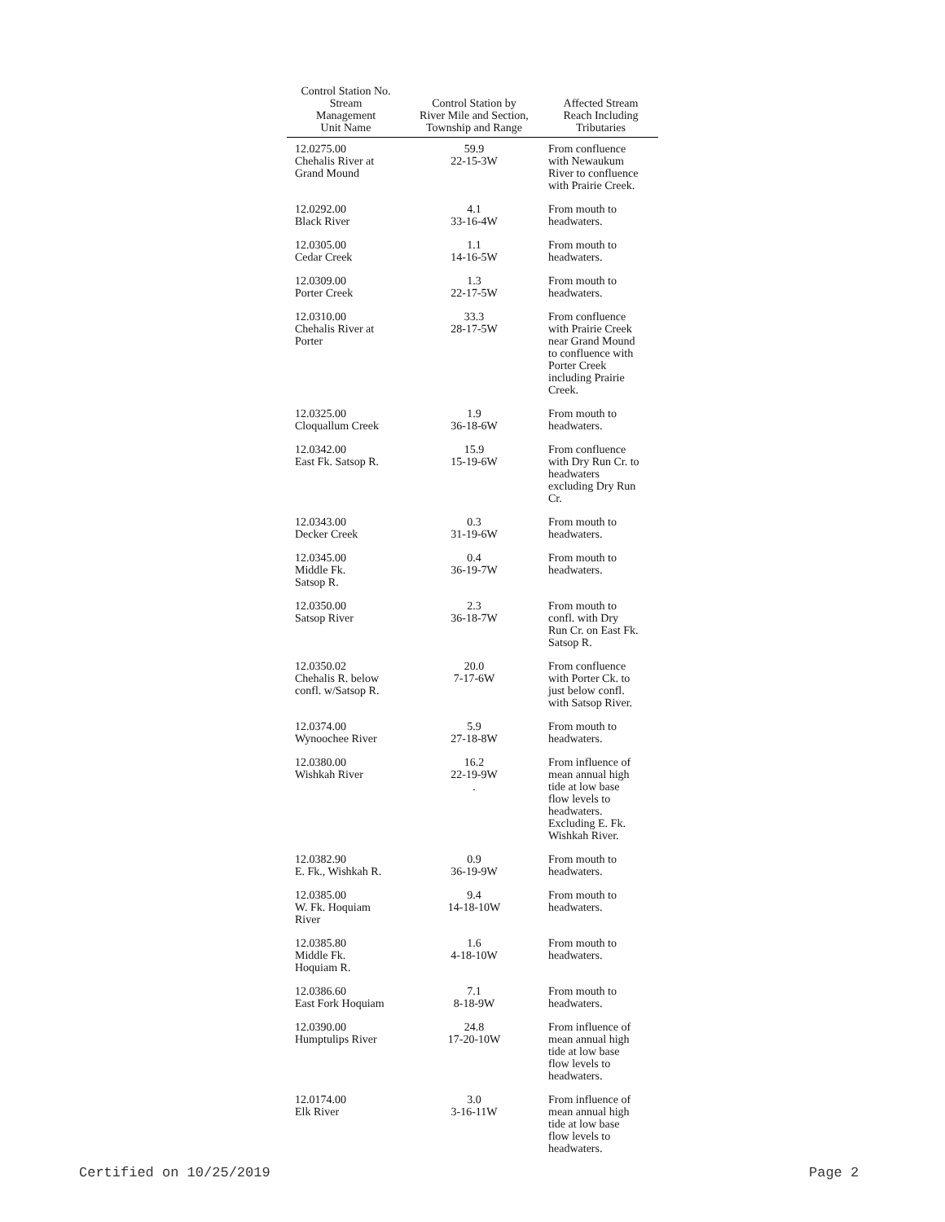| Control Station No. Stream Management Unit Name | Control Station by River Mile and Section, Township and Range | Affected Stream Reach Including Tributaries |
| --- | --- | --- |
| 12.0275.00 Chehalis River at Grand Mound | 59.9 22-15-3W | From confluence with Newaukum River to confluence with Prairie Creek. |
| 12.0292.00 Black River | 4.1 33-16-4W | From mouth to headwaters. |
| 12.0305.00 Cedar Creek | 1.1 14-16-5W | From mouth to headwaters. |
| 12.0309.00 Porter Creek | 1.3 22-17-5W | From mouth to headwaters. |
| 12.0310.00 Chehalis River at Porter | 33.3 28-17-5W | From confluence with Prairie Creek near Grand Mound to confluence with Porter Creek including Prairie Creek. |
| 12.0325.00 Cloquallum Creek | 1.9 36-18-6W | From mouth to headwaters. |
| 12.0342.00 East Fk. Satsop R. | 15.9 15-19-6W | From confluence with Dry Run Cr. to headwaters excluding Dry Run Cr. |
| 12.0343.00 Decker Creek | 0.3 31-19-6W | From mouth to headwaters. |
| 12.0345.00 Middle Fk. Satsop R. | 0.4 36-19-7W | From mouth to headwaters. |
| 12.0350.00 Satsop River | 2.3 36-18-7W | From mouth to confl. with Dry Run Cr. on East Fk. Satsop R. |
| 12.0350.02 Chehalis R. below confl. w/Satsop R. | 20.0 7-17-6W | From confluence with Porter Ck. to just below confl. with Satsop River. |
| 12.0374.00 Wynoochee River | 5.9 27-18-8W | From mouth to headwaters. |
| 12.0380.00 Wishkah River | 16.2 22-19-9W . | From influence of mean annual high tide at low base flow levels to headwaters. Excluding E. Fk. Wishkah River. |
| 12.0382.90 E. Fk., Wishkah R. | 0.9 36-19-9W | From mouth to headwaters. |
| 12.0385.00 W. Fk. Hoquiam River | 9.4 14-18-10W | From mouth to headwaters. |
| 12.0385.80 Middle Fk. Hoquiam R. | 1.6 4-18-10W | From mouth to headwaters. |
| 12.0386.60 East Fork Hoquiam | 7.1 8-18-9W | From mouth to headwaters. |
| 12.0390.00 Humptulips River | 24.8 17-20-10W | From influence of mean annual high tide at low base flow levels to headwaters. |
| 12.0174.00 Elk River | 3.0 3-16-11W | From influence of mean annual high tide at low base flow levels to headwaters. |
Certified on 10/25/2019 Page 2